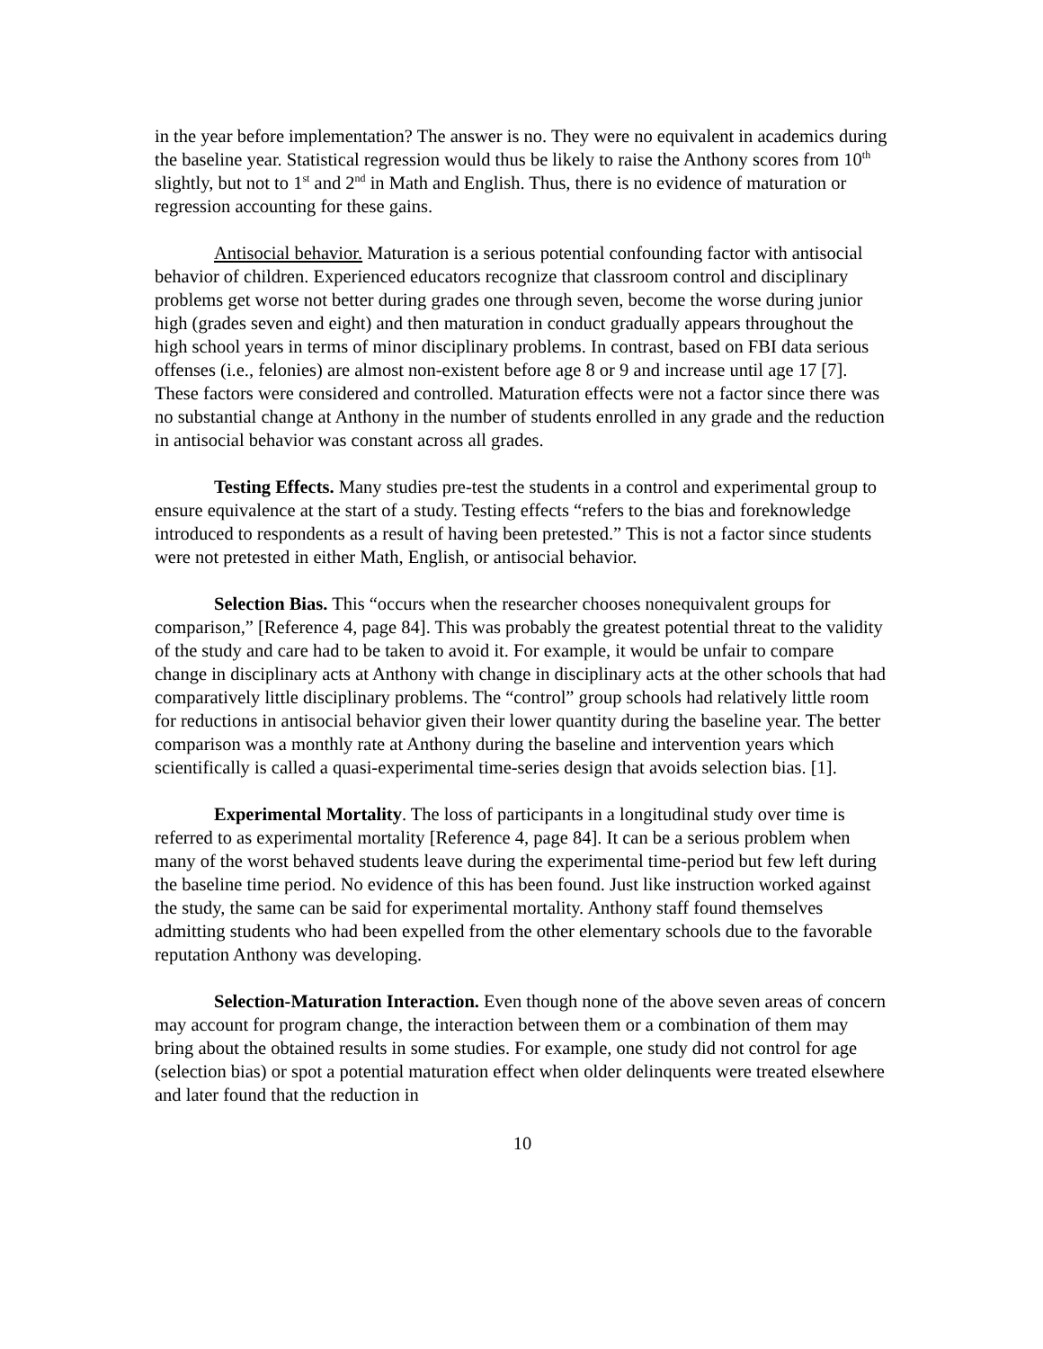in the year before implementation? The answer is no. They were no equivalent in academics during the baseline year. Statistical regression would thus be likely to raise the Anthony scores from 10<sup>th</sup> slightly, but not to 1<sup>st</sup> and 2<sup>nd</sup> in Math and English. Thus, there is no evidence of maturation or regression accounting for these gains.
Antisocial behavior. Maturation is a serious potential confounding factor with antisocial behavior of children. Experienced educators recognize that classroom control and disciplinary problems get worse not better during grades one through seven, become the worse during junior high (grades seven and eight) and then maturation in conduct gradually appears throughout the high school years in terms of minor disciplinary problems. In contrast, based on FBI data serious offenses (i.e., felonies) are almost non-existent before age 8 or 9 and increase until age 17 [7]. These factors were considered and controlled. Maturation effects were not a factor since there was no substantial change at Anthony in the number of students enrolled in any grade and the reduction in antisocial behavior was constant across all grades.
Testing Effects. Many studies pre-test the students in a control and experimental group to ensure equivalence at the start of a study. Testing effects “refers to the bias and foreknowledge introduced to respondents as a result of having been pretested.” This is not a factor since students were not pretested in either Math, English, or antisocial behavior.
Selection Bias. This “occurs when the researcher chooses nonequivalent groups for comparison,” [Reference 4, page 84]. This was probably the greatest potential threat to the validity of the study and care had to be taken to avoid it. For example, it would be unfair to compare change in disciplinary acts at Anthony with change in disciplinary acts at the other schools that had comparatively little disciplinary problems. The “control” group schools had relatively little room for reductions in antisocial behavior given their lower quantity during the baseline year. The better comparison was a monthly rate at Anthony during the baseline and intervention years which scientifically is called a quasi-experimental time-series design that avoids selection bias. [1].
Experimental Mortality. The loss of participants in a longitudinal study over time is referred to as experimental mortality [Reference 4, page 84]. It can be a serious problem when many of the worst behaved students leave during the experimental time-period but few left during the baseline time period. No evidence of this has been found. Just like instruction worked against the study, the same can be said for experimental mortality. Anthony staff found themselves admitting students who had been expelled from the other elementary schools due to the favorable reputation Anthony was developing.
Selection-Maturation Interaction. Even though none of the above seven areas of concern may account for program change, the interaction between them or a combination of them may bring about the obtained results in some studies. For example, one study did not control for age (selection bias) or spot a potential maturation effect when older delinquents were treated elsewhere and later found that the reduction in
10